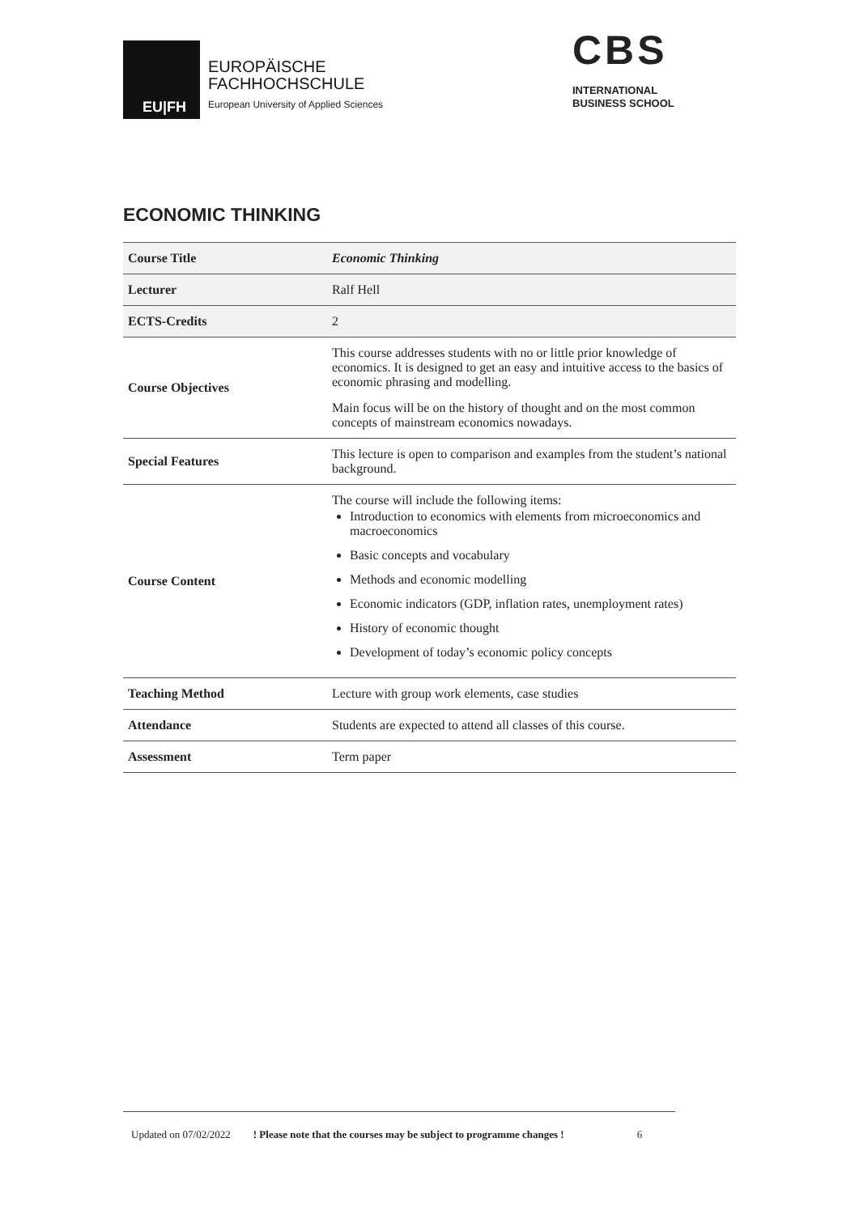EU|FH
EUROPÄISCHE
FACHHOCHSCHULE
European University of Applied Sciences
CBS
INTERNATIONAL
BUSINESS SCHOOL
ECONOMIC THINKING
| Course Title | Economic Thinking |
| Lecturer | Ralf Hell |
| ECTS-Credits | 2 |
| Course Objectives | This course addresses students with no or little prior knowledge of economics. It is designed to get an easy and intuitive access to the basics of economic phrasing and modelling. Main focus will be on the history of thought and on the most common concepts of mainstream economics nowadays. |
| Special Features | This lecture is open to comparison and examples from the student’s national background. |
| Course Content | The course will include the following items: Introduction to economics with elements from microeconomics and macroeconomics Basic concepts and vocabulary Methods and economic modelling Economic indicators (GDP, inflation rates, unemployment rates) History of economic thought Development of today’s economic policy concepts |
| Teaching Method | Lecture with group work elements, case studies |
| Attendance | Students are expected to attend all classes of this course. |
| Assessment | Term paper |
Updated on 07/02/2022 ! Please note that the courses may be subject to programme changes ! 6